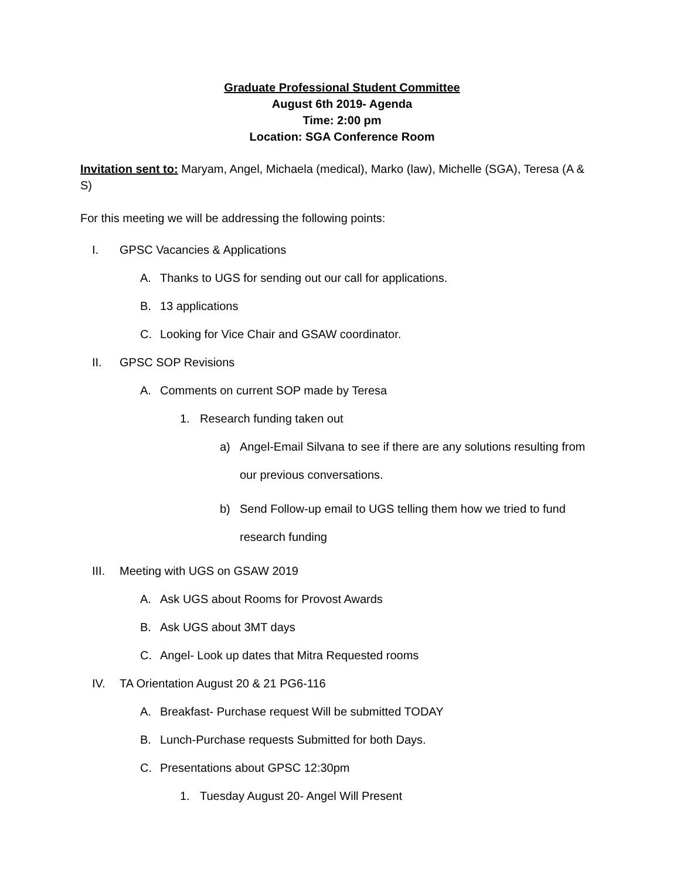Graduate Professional Student Committee
August 6th 2019- Agenda
Time: 2:00 pm
Location: SGA Conference Room
Invitation sent to: Maryam, Angel, Michaela (medical), Marko (law), Michelle (SGA), Teresa (A & S)
For this meeting we will be addressing the following points:
I. GPSC Vacancies & Applications
A. Thanks to UGS for sending out our call for applications.
B. 13 applications
C. Looking for Vice Chair and GSAW coordinator.
II. GPSC SOP Revisions
A. Comments on current SOP made by Teresa
1. Research funding taken out
a) Angel-Email Silvana to see if there are any solutions resulting from our previous conversations.
b) Send Follow-up email to UGS telling them how we tried to fund research funding
III. Meeting with UGS on GSAW 2019
A. Ask UGS about Rooms for Provost Awards
B. Ask UGS about 3MT days
C. Angel- Look up dates that Mitra Requested rooms
IV. TA Orientation August 20 & 21 PG6-116
A. Breakfast- Purchase request Will be submitted TODAY
B. Lunch-Purchase requests Submitted for both Days.
C. Presentations about GPSC 12:30pm
1. Tuesday August 20- Angel Will Present